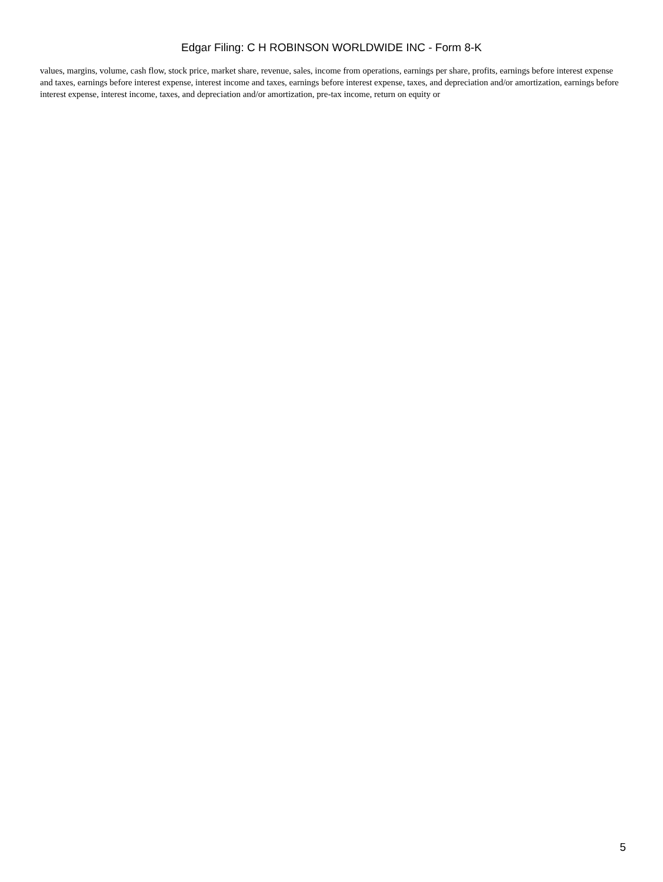Edgar Filing: C H ROBINSON WORLDWIDE INC - Form 8-K
values, margins, volume, cash flow, stock price, market share, revenue, sales, income from operations, earnings per share, profits, earnings before interest expense and taxes, earnings before interest expense, interest income and taxes, earnings before interest expense, taxes, and depreciation and/or amortization, earnings before interest expense, interest income, taxes, and depreciation and/or amortization, pre-tax income, return on equity or
5